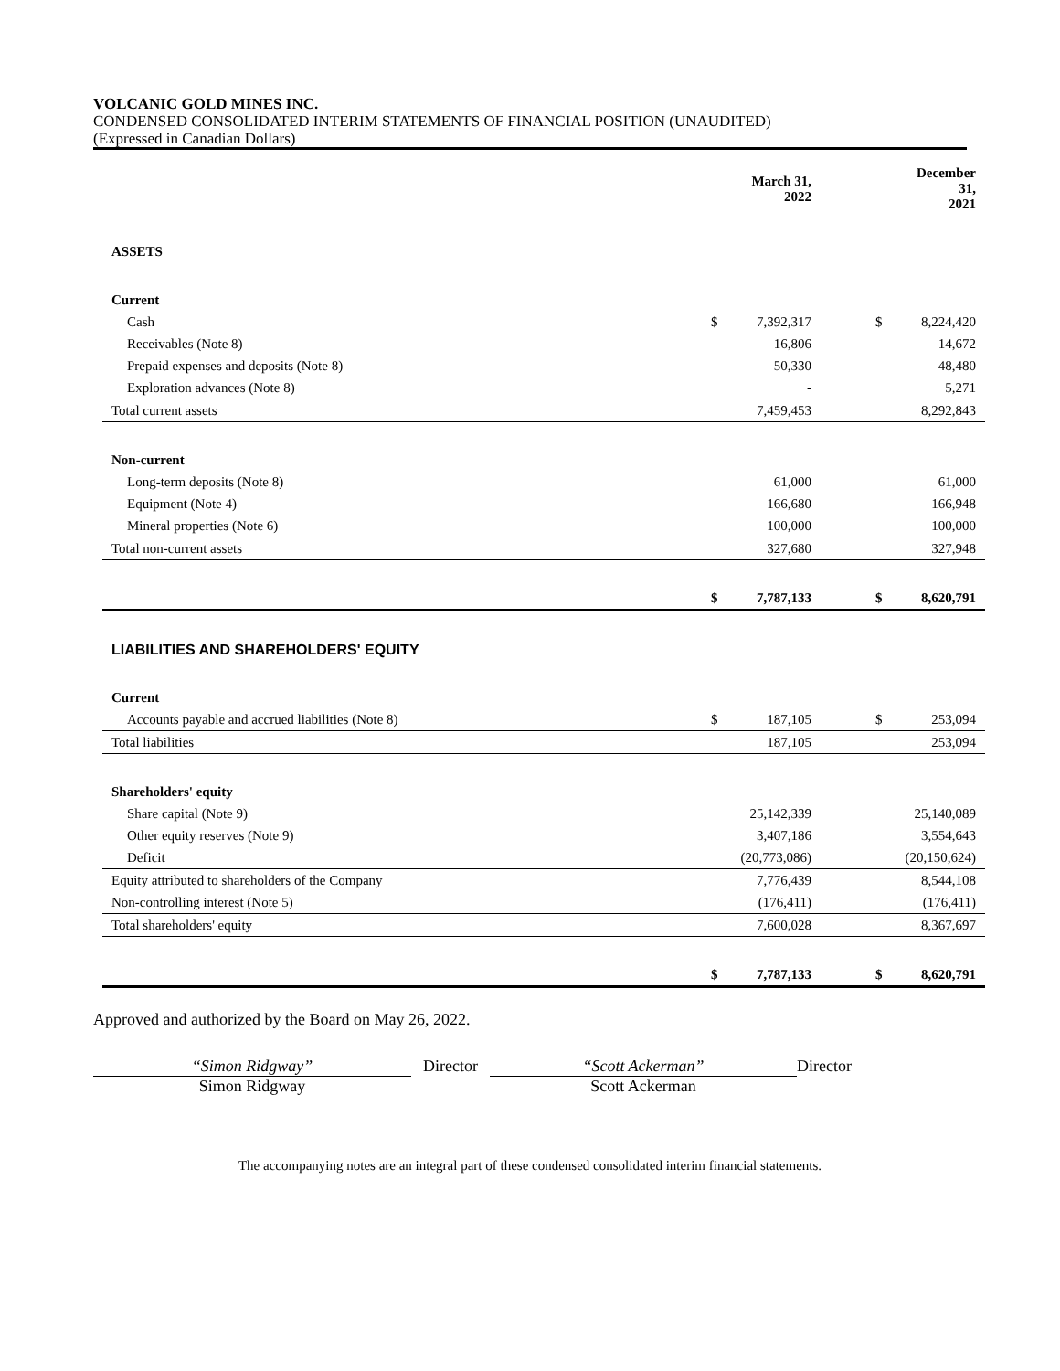VOLCANIC GOLD MINES INC.
CONDENSED CONSOLIDATED INTERIM STATEMENTS OF FINANCIAL POSITION (UNAUDITED)
(Expressed in Canadian Dollars)
| | | March 31, 2022 | | | | December 31, 2021 |
| --- | --- | --- | --- | --- | --- | --- |
| ASSETS | | | | | | |
| Current | | | | | | |
| Cash | | $ | 7,392,317 | | $ | 8,224,420 |
| Receivables (Note 8) | | | 16,806 | | | 14,672 |
| Prepaid expenses and deposits (Note 8) | | | 50,330 | | | 48,480 |
| Exploration advances (Note 8) | | | - | | | 5,271 |
| Total current assets | | | 7,459,453 | | | 8,292,843 |
| Non-current | | | | | | |
| Long-term deposits (Note 8) | | | 61,000 | | | 61,000 |
| Equipment (Note 4) | | | 166,680 | | | 166,948 |
| Mineral properties (Note 6) | | | 100,000 | | | 100,000 |
| Total non-current assets | | | 327,680 | | | 327,948 |
| | | $ | 7,787,133 | | $ | 8,620,791 |
| LIABILITIES AND SHAREHOLDERS' EQUITY | | | | | | |
| Current | | | | | | |
| Accounts payable and accrued liabilities (Note 8) | | $ | 187,105 | | $ | 253,094 |
| Total liabilities | | | 187,105 | | | 253,094 |
| Shareholders' equity | | | | | | |
| Share capital (Note 9) | | | 25,142,339 | | | 25,140,089 |
| Other equity reserves (Note 9) | | | 3,407,186 | | | 3,554,643 |
| Deficit | | | (20,773,086) | | | (20,150,624) |
| Equity attributed to shareholders of the Company | | | 7,776,439 | | | 8,544,108 |
| Non-controlling interest (Note 5) | | | (176,411) | | | (176,411) |
| Total shareholders' equity | | | 7,600,028 | | | 8,367,697 |
| | | $ | 7,787,133 | | $ | 8,620,791 |
Approved and authorized by the Board on May 26, 2022.
“Simon Ridgway”
Simon Ridgway
Director
“Scott Ackerman”
Scott Ackerman
Director
The accompanying notes are an integral part of these condensed consolidated interim financial statements.